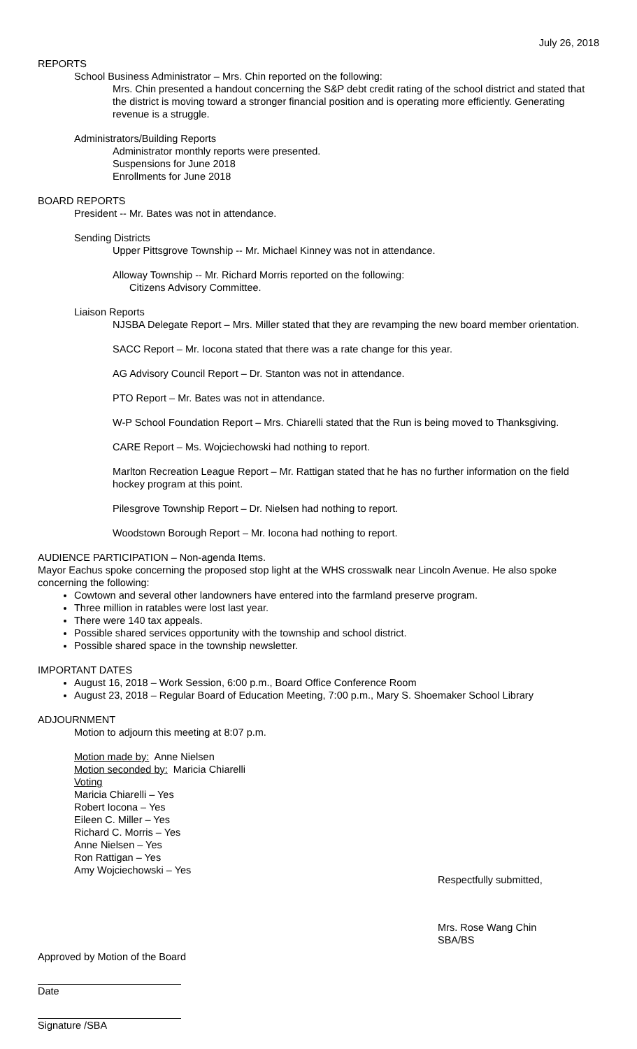July 26, 2018
REPORTS
School Business Administrator – Mrs. Chin reported on the following:
Mrs. Chin presented a handout concerning the S&P debt credit rating of the school district and stated that the district is moving toward a stronger financial position and is operating more efficiently. Generating revenue is a struggle.
Administrators/Building Reports
Administrator monthly reports were presented.
Suspensions for June 2018
Enrollments for June 2018
BOARD REPORTS
President -- Mr. Bates was not in attendance.
Sending Districts
Upper Pittsgrove Township -- Mr. Michael Kinney was not in attendance.
Alloway Township -- Mr. Richard Morris reported on the following:
Citizens Advisory Committee.
Liaison Reports
NJSBA Delegate Report – Mrs. Miller stated that they are revamping the new board member orientation.
SACC Report – Mr. Iocona stated that there was a rate change for this year.
AG Advisory Council Report – Dr. Stanton was not in attendance.
PTO Report – Mr. Bates was not in attendance.
W-P School Foundation Report – Mrs. Chiarelli stated that the Run is being moved to Thanksgiving.
CARE Report – Ms. Wojciechowski had nothing to report.
Marlton Recreation League Report – Mr. Rattigan stated that he has no further information on the field hockey program at this point.
Pilesgrove Township Report – Dr. Nielsen had nothing to report.
Woodstown Borough Report – Mr. Iocona had nothing to report.
AUDIENCE PARTICIPATION – Non-agenda Items.
Mayor Eachus spoke concerning the proposed stop light at the WHS crosswalk near Lincoln Avenue. He also spoke concerning the following:
Cowtown and several other landowners have entered into the farmland preserve program.
Three million in ratables were lost last year.
There were 140 tax appeals.
Possible shared services opportunity with the township and school district.
Possible shared space in the township newsletter.
IMPORTANT DATES
August 16, 2018 – Work Session, 6:00 p.m., Board Office Conference Room
August 23, 2018 – Regular Board of Education Meeting, 7:00 p.m., Mary S. Shoemaker School Library
ADJOURNMENT
Motion to adjourn this meeting at 8:07 p.m.
Motion made by: Anne Nielsen
Motion seconded by: Maricia Chiarelli
Voting
Maricia Chiarelli – Yes
Robert Iocona – Yes
Eileen C. Miller – Yes
Richard C. Morris – Yes
Anne Nielsen – Yes
Ron Rattigan – Yes
Amy Wojciechowski – Yes
Respectfully submitted,
Mrs. Rose Wang Chin
SBA/BS
Approved by Motion of the Board
Date
Signature /SBA